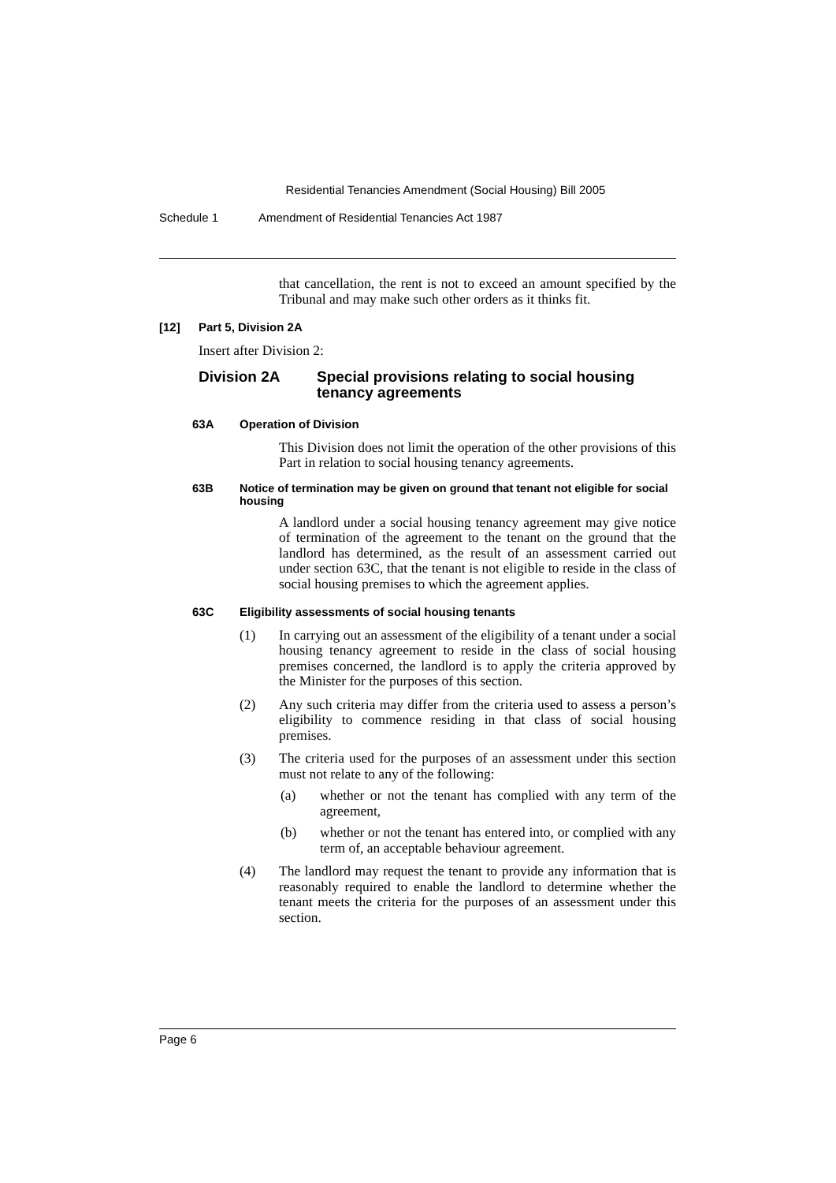Residential Tenancies Amendment (Social Housing) Bill 2005
Schedule 1 Amendment of Residential Tenancies Act 1987
that cancellation, the rent is not to exceed an amount specified by the Tribunal and may make such other orders as it thinks fit.
[12] Part 5, Division 2A
Insert after Division 2:
Division 2A Special provisions relating to social housing tenancy agreements
63A Operation of Division
This Division does not limit the operation of the other provisions of this Part in relation to social housing tenancy agreements.
63B Notice of termination may be given on ground that tenant not eligible for social housing
A landlord under a social housing tenancy agreement may give notice of termination of the agreement to the tenant on the ground that the landlord has determined, as the result of an assessment carried out under section 63C, that the tenant is not eligible to reside in the class of social housing premises to which the agreement applies.
63C Eligibility assessments of social housing tenants
(1) In carrying out an assessment of the eligibility of a tenant under a social housing tenancy agreement to reside in the class of social housing premises concerned, the landlord is to apply the criteria approved by the Minister for the purposes of this section.
(2) Any such criteria may differ from the criteria used to assess a person’s eligibility to commence residing in that class of social housing premises.
(3) The criteria used for the purposes of an assessment under this section must not relate to any of the following:
(a) whether or not the tenant has complied with any term of the agreement,
(b) whether or not the tenant has entered into, or complied with any term of, an acceptable behaviour agreement.
(4) The landlord may request the tenant to provide any information that is reasonably required to enable the landlord to determine whether the tenant meets the criteria for the purposes of an assessment under this section.
Page 6